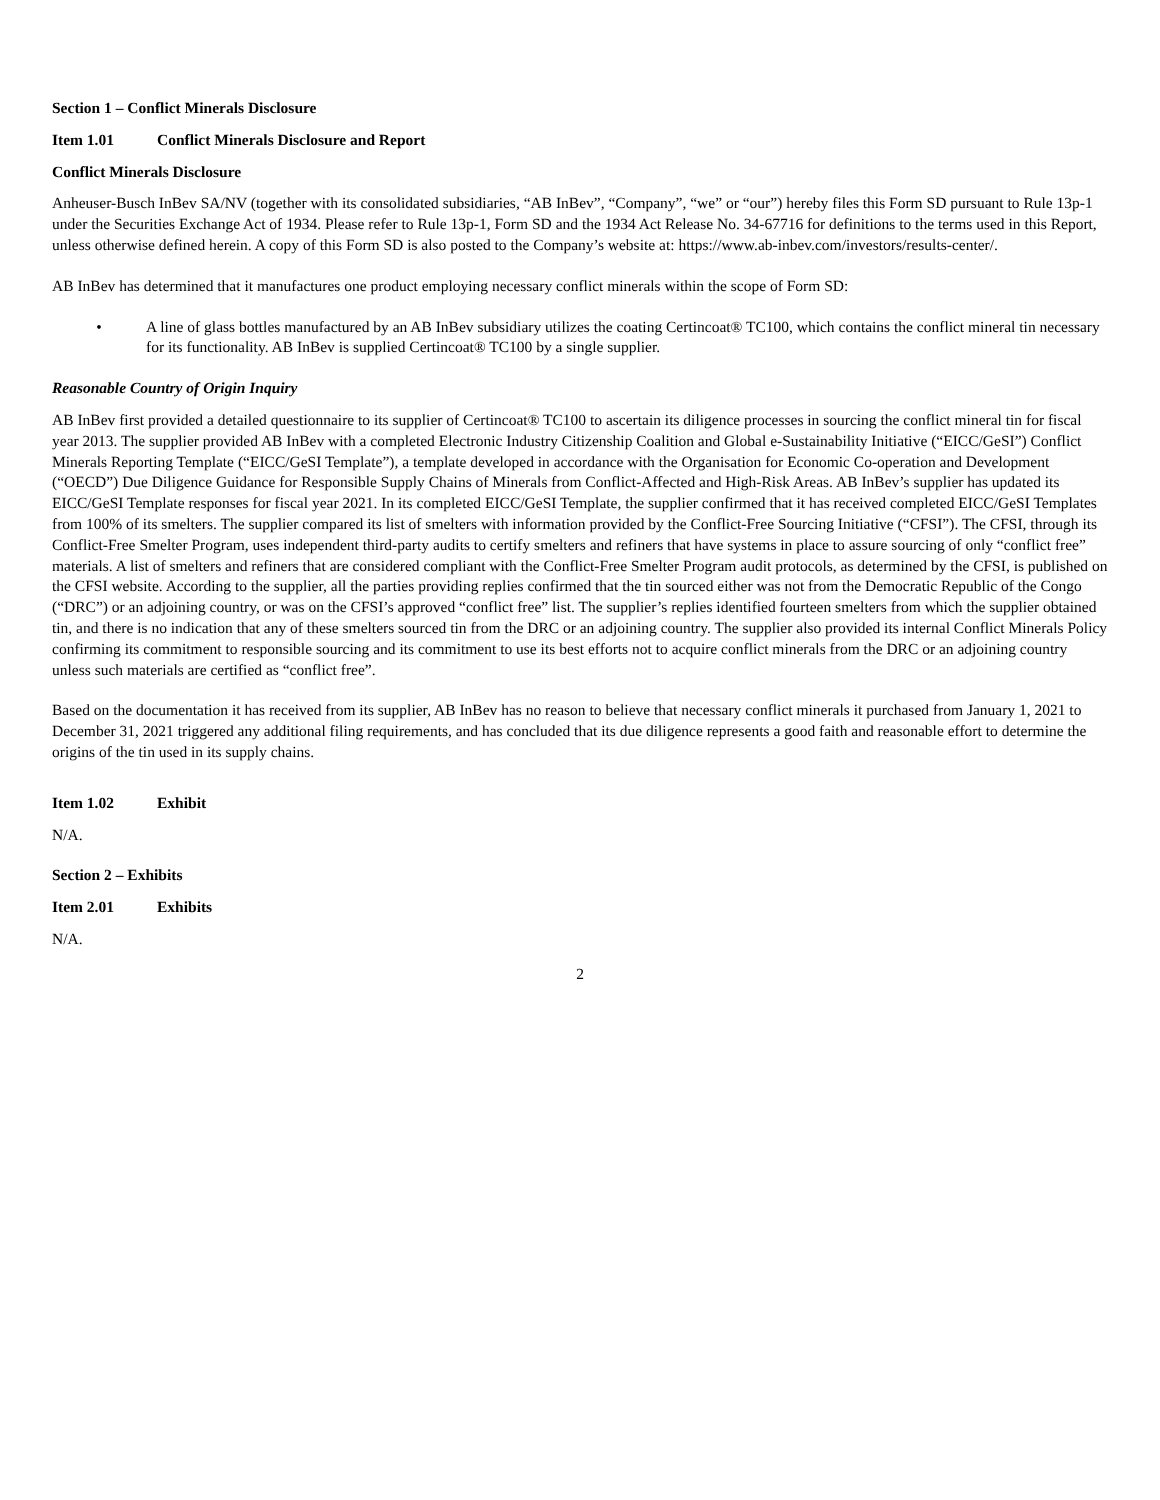Section 1 – Conflict Minerals Disclosure
Item 1.01 Conflict Minerals Disclosure and Report
Conflict Minerals Disclosure
Anheuser-Busch InBev SA/NV (together with its consolidated subsidiaries, “AB InBev”, “Company”, “we” or “our”) hereby files this Form SD pursuant to Rule 13p-1 under the Securities Exchange Act of 1934. Please refer to Rule 13p-1, Form SD and the 1934 Act Release No. 34-67716 for definitions to the terms used in this Report, unless otherwise defined herein. A copy of this Form SD is also posted to the Company’s website at: https://www.ab-inbev.com/investors/results-center/.
AB InBev has determined that it manufactures one product employing necessary conflict minerals within the scope of Form SD:
• A line of glass bottles manufactured by an AB InBev subsidiary utilizes the coating Certincoat® TC100, which contains the conflict mineral tin necessary for its functionality. AB InBev is supplied Certincoat® TC100 by a single supplier.
Reasonable Country of Origin Inquiry
AB InBev first provided a detailed questionnaire to its supplier of Certincoat® TC100 to ascertain its diligence processes in sourcing the conflict mineral tin for fiscal year 2013. The supplier provided AB InBev with a completed Electronic Industry Citizenship Coalition and Global e-Sustainability Initiative (“EICC/GeSI”) Conflict Minerals Reporting Template (“EICC/GeSI Template”), a template developed in accordance with the Organisation for Economic Co-operation and Development (“OECD”) Due Diligence Guidance for Responsible Supply Chains of Minerals from Conflict-Affected and High-Risk Areas. AB InBev’s supplier has updated its EICC/GeSI Template responses for fiscal year 2021. In its completed EICC/GeSI Template, the supplier confirmed that it has received completed EICC/GeSI Templates from 100% of its smelters. The supplier compared its list of smelters with information provided by the Conflict-Free Sourcing Initiative (“CFSI”). The CFSI, through its Conflict-Free Smelter Program, uses independent third-party audits to certify smelters and refiners that have systems in place to assure sourcing of only “conflict free” materials. A list of smelters and refiners that are considered compliant with the Conflict-Free Smelter Program audit protocols, as determined by the CFSI, is published on the CFSI website. According to the supplier, all the parties providing replies confirmed that the tin sourced either was not from the Democratic Republic of the Congo (“DRC”) or an adjoining country, or was on the CFSI’s approved “conflict free” list. The supplier’s replies identified fourteen smelters from which the supplier obtained tin, and there is no indication that any of these smelters sourced tin from the DRC or an adjoining country. The supplier also provided its internal Conflict Minerals Policy confirming its commitment to responsible sourcing and its commitment to use its best efforts not to acquire conflict minerals from the DRC or an adjoining country unless such materials are certified as “conflict free”.
Based on the documentation it has received from its supplier, AB InBev has no reason to believe that necessary conflict minerals it purchased from January 1, 2021 to December 31, 2021 triggered any additional filing requirements, and has concluded that its due diligence represents a good faith and reasonable effort to determine the origins of the tin used in its supply chains.
Item 1.02 Exhibit
N/A.
Section 2 – Exhibits
Item 2.01 Exhibits
N/A.
2